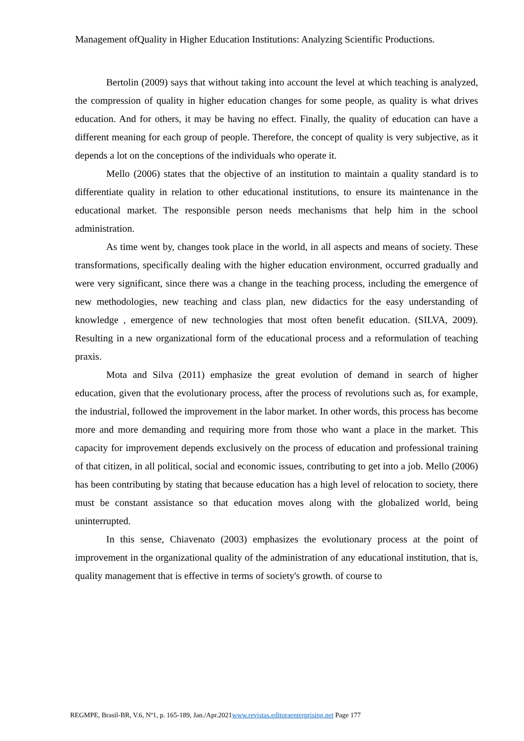Management ofQuality in Higher Education Institutions: Analyzing Scientific Productions.
Bertolin (2009) says that without taking into account the level at which teaching is analyzed, the compression of quality in higher education changes for some people, as quality is what drives education. And for others, it may be having no effect. Finally, the quality of education can have a different meaning for each group of people. Therefore, the concept of quality is very subjective, as it depends a lot on the conceptions of the individuals who operate it.
Mello (2006) states that the objective of an institution to maintain a quality standard is to differentiate quality in relation to other educational institutions, to ensure its maintenance in the educational market. The responsible person needs mechanisms that help him in the school administration.
As time went by, changes took place in the world, in all aspects and means of society. These transformations, specifically dealing with the higher education environment, occurred gradually and were very significant, since there was a change in the teaching process, including the emergence of new methodologies, new teaching and class plan, new didactics for the easy understanding of knowledge , emergence of new technologies that most often benefit education. (SILVA, 2009). Resulting in a new organizational form of the educational process and a reformulation of teaching praxis.
Mota and Silva (2011) emphasize the great evolution of demand in search of higher education, given that the evolutionary process, after the process of revolutions such as, for example, the industrial, followed the improvement in the labor market. In other words, this process has become more and more demanding and requiring more from those who want a place in the market. This capacity for improvement depends exclusively on the process of education and professional training of that citizen, in all political, social and economic issues, contributing to get into a job. Mello (2006) has been contributing by stating that because education has a high level of relocation to society, there must be constant assistance so that education moves along with the globalized world, being uninterrupted.
In this sense, Chiavenato (2003) emphasizes the evolutionary process at the point of improvement in the organizational quality of the administration of any educational institution, that is, quality management that is effective in terms of society's growth. of course to
REGMPE, Brasil-BR, V.6, Nº1, p. 165-189, Jan./Apr.2021www.revistas.editoraenterprising.net Page 177